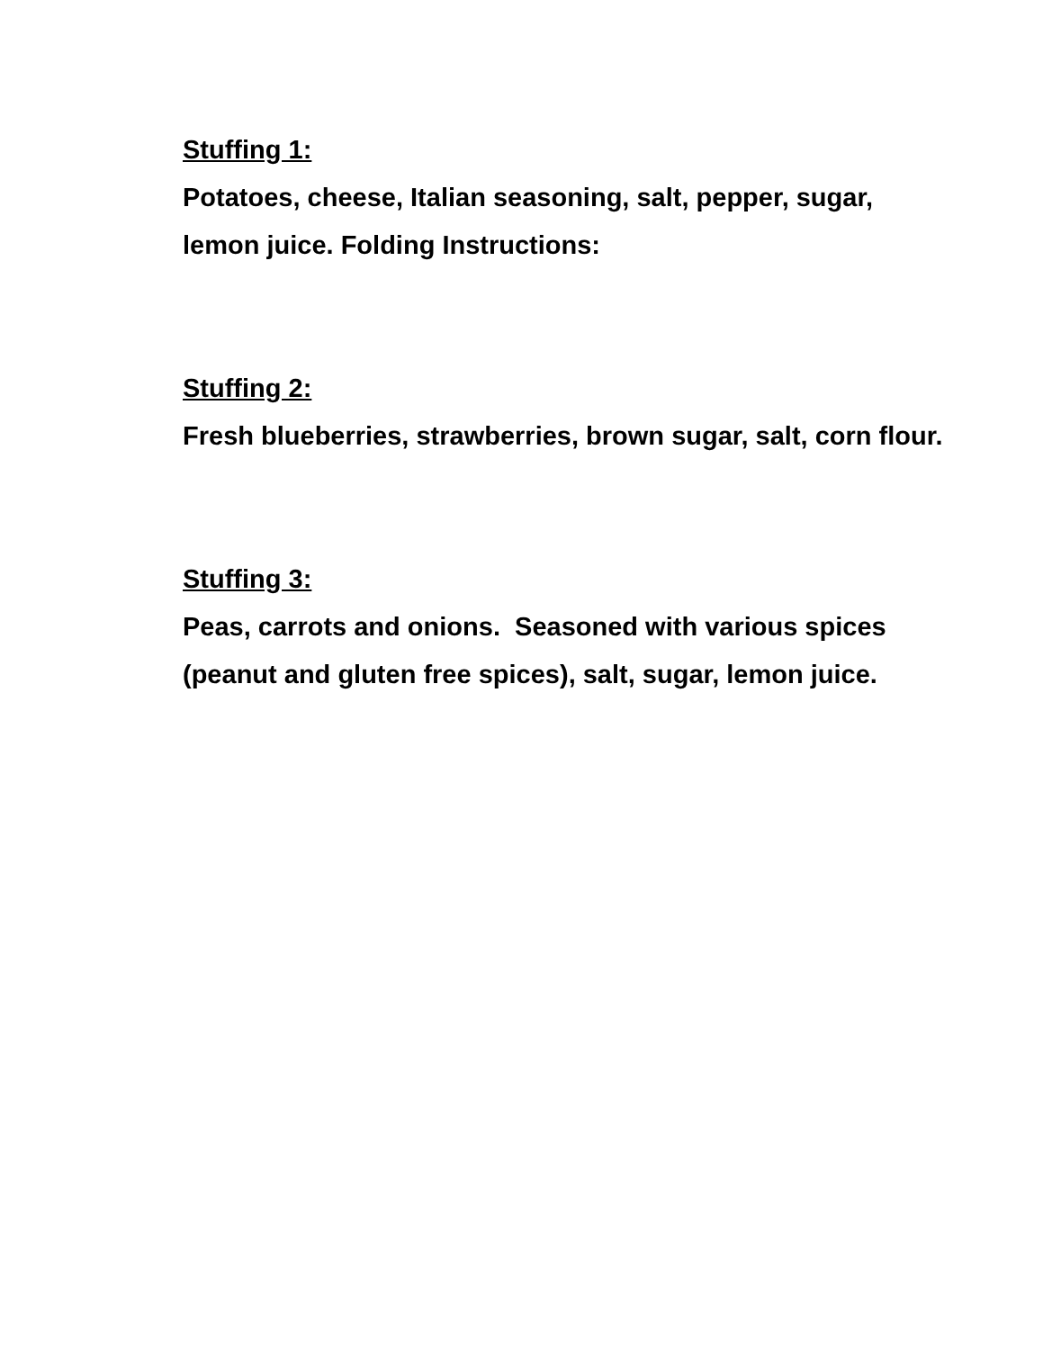Stuffing 1:
Potatoes, cheese, Italian seasoning, salt, pepper, sugar, lemon juice. Folding Instructions:
Stuffing 2:
Fresh blueberries, strawberries, brown sugar, salt, corn flour.
Stuffing 3:
Peas, carrots and onions. Seasoned with various spices (peanut and gluten free spices), salt, sugar, lemon juice.